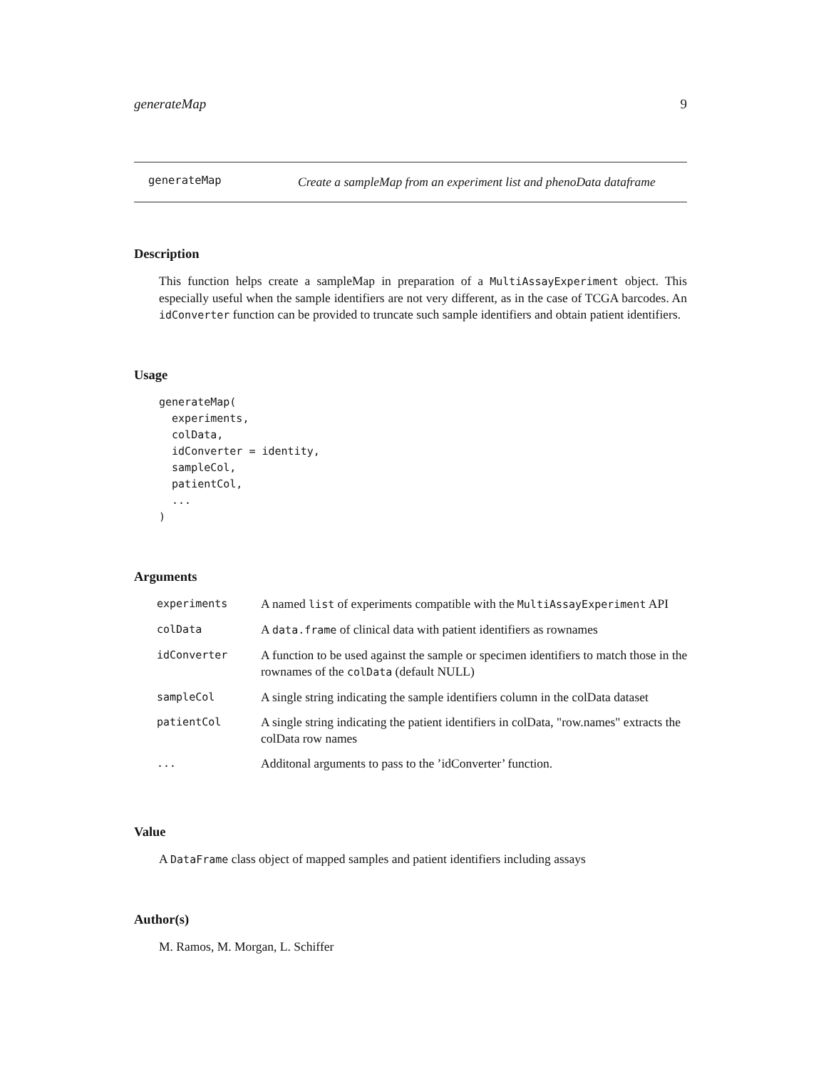generateMap 9
generateMap
Create a sampleMap from an experiment list and phenoData dataframe
Description
This function helps create a sampleMap in preparation of a MultiAssayExperiment object. This especially useful when the sample identifiers are not very different, as in the case of TCGA barcodes. An idConverter function can be provided to truncate such sample identifiers and obtain patient identifiers.
Usage
generateMap(
  experiments,
  colData,
  idConverter = identity,
  sampleCol,
  patientCol,
  ...
)
Arguments
| experiments | A named list of experiments compatible with the MultiAssayExperiment API |
| colData | A data.frame of clinical data with patient identifiers as rownames |
| idConverter | A function to be used against the sample or specimen identifiers to match those in the rownames of the colData (default NULL) |
| sampleCol | A single string indicating the sample identifiers column in the colData dataset |
| patientCol | A single string indicating the patient identifiers in colData, "row.names" extracts the colData row names |
| ... | Additonal arguments to pass to the ’idConverter’ function. |
Value
A DataFrame class object of mapped samples and patient identifiers including assays
Author(s)
M. Ramos, M. Morgan, L. Schiffer